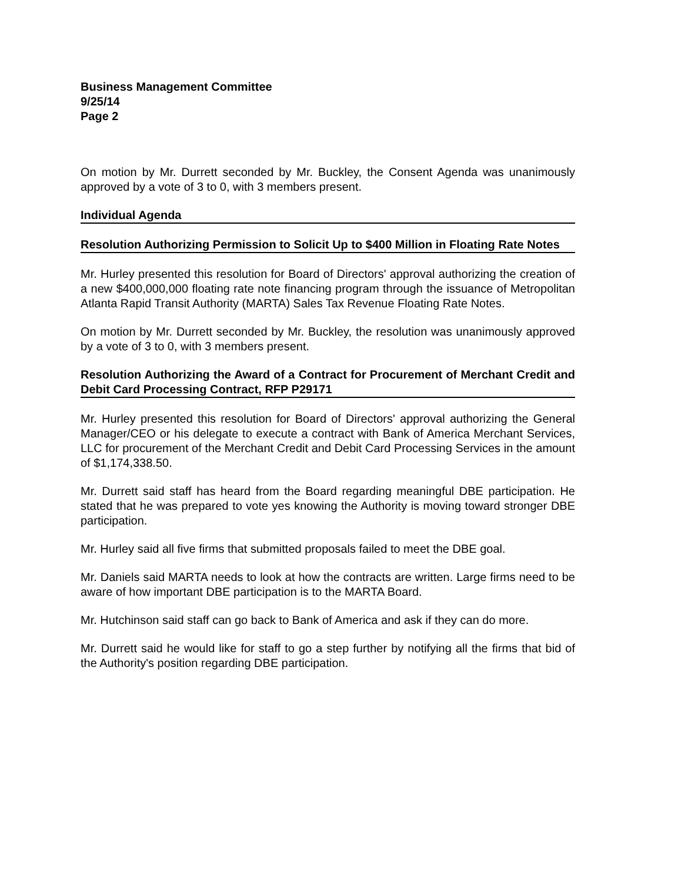Business Management Committee
9/25/14
Page 2
On motion by Mr. Durrett seconded by Mr. Buckley, the Consent Agenda was unanimously approved by a vote of 3 to 0, with 3 members present.
Individual Agenda
Resolution Authorizing Permission to Solicit Up to $400 Million in Floating Rate Notes
Mr. Hurley presented this resolution for Board of Directors' approval authorizing the creation of a new $400,000,000 floating rate note financing program through the issuance of Metropolitan Atlanta Rapid Transit Authority (MARTA) Sales Tax Revenue Floating Rate Notes.
On motion by Mr. Durrett seconded by Mr. Buckley, the resolution was unanimously approved by a vote of 3 to 0, with 3 members present.
Resolution Authorizing the Award of a Contract for Procurement of Merchant Credit and Debit Card Processing Contract, RFP P29171
Mr. Hurley presented this resolution for Board of Directors' approval authorizing the General Manager/CEO or his delegate to execute a contract with Bank of America Merchant Services, LLC for procurement of the Merchant Credit and Debit Card Processing Services in the amount of $1,174,338.50.
Mr. Durrett said staff has heard from the Board regarding meaningful DBE participation. He stated that he was prepared to vote yes knowing the Authority is moving toward stronger DBE participation.
Mr. Hurley said all five firms that submitted proposals failed to meet the DBE goal.
Mr. Daniels said MARTA needs to look at how the contracts are written. Large firms need to be aware of how important DBE participation is to the MARTA Board.
Mr. Hutchinson said staff can go back to Bank of America and ask if they can do more.
Mr. Durrett said he would like for staff to go a step further by notifying all the firms that bid of the Authority's position regarding DBE participation.